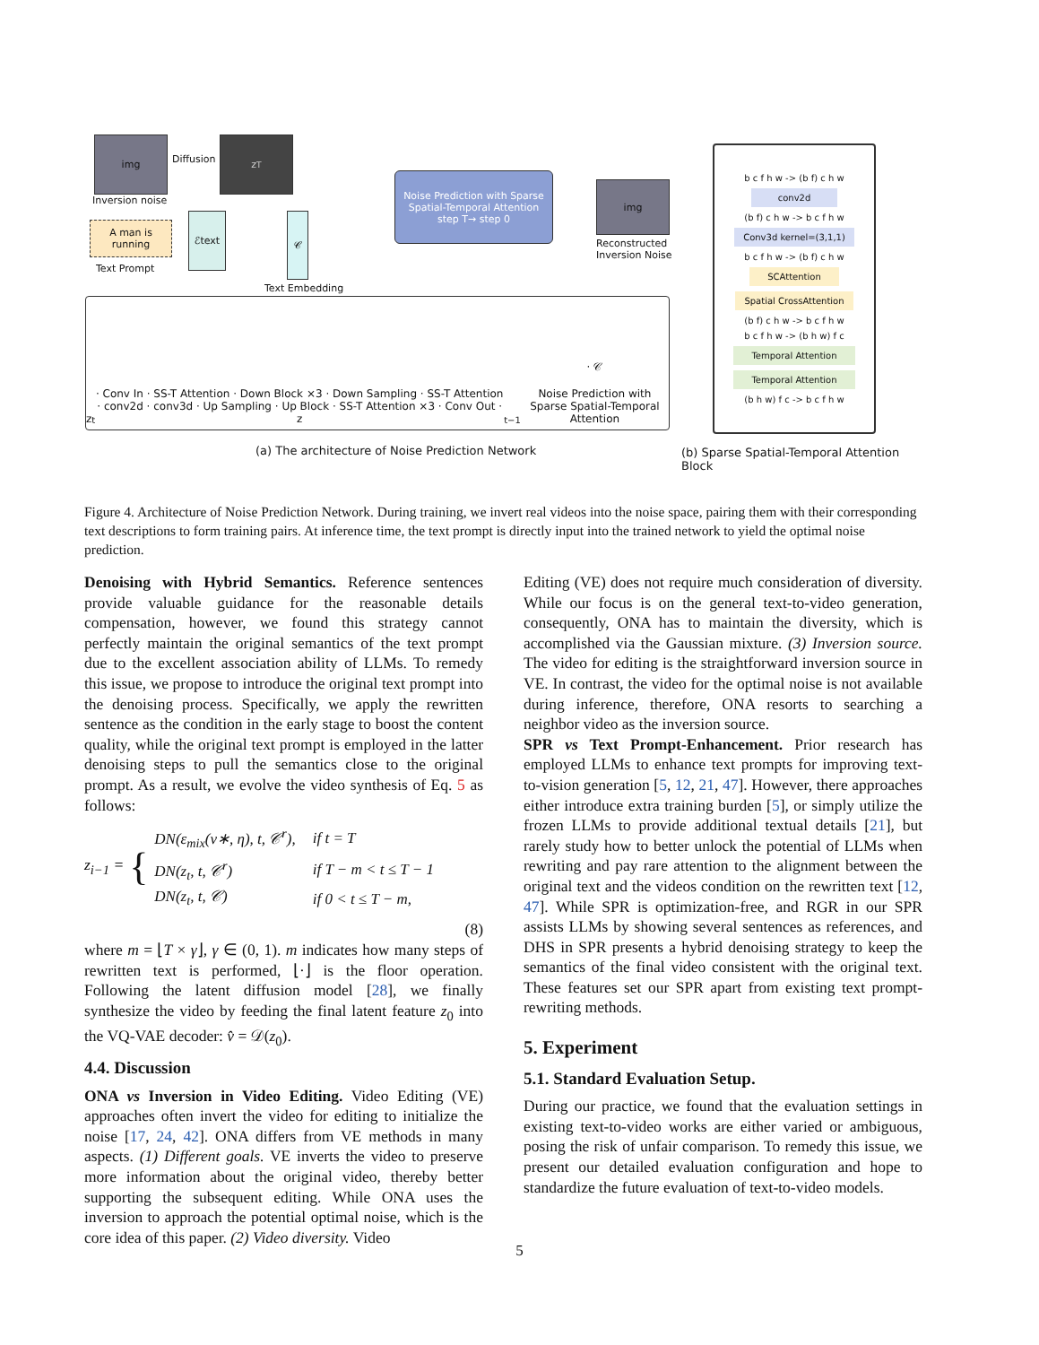img
Inversion noise
Diffusion
z<sub>T</sub>
A man is running
Text Prompt
ℰtext 𝒞
Text Embedding
Noise Prediction with Sparse Spatial-Temporal Attention
step T→ step 0
img
Reconstructed
Inversion Noise
z<sub>t</sub> · Conv In · SS-T Attention · Down Block ×3 · Down Sampling · SS-T Attention · conv2d · conv3d · Up Sampling · Up Block · SS-T Attention ×3 · Conv Out · z<sub>t−1</sub> · 𝒞
Noise Prediction with Sparse Spatial-Temporal Attention
b c f h w -> (b f) c h w
conv2d
(b f) c h w -> b c f h w
Conv3d kernel=(3,1,1)
b c f h w -> (b f) c h w
SCAttention
Spatial CrossAttention
(b f) c h w -> b c f h w
b c f h w -> (b h w) f c
Temporal Attention
Temporal Attention
(b h w) f c -> b c f h w
(a) The architecture of Noise Prediction Network
(b) Sparse Spatial-Temporal Attention Block
Figure 4. Architecture of Noise Prediction Network. During training, we invert real videos into the noise space, pairing them with their corresponding text descriptions to form training pairs. At inference time, the text prompt is directly input into the trained network to yield the optimal noise prediction.
Denoising with Hybrid Semantics. Reference sentences provide valuable guidance for the reasonable details compensation, however, we found this strategy cannot perfectly maintain the original semantics of the text prompt due to the excellent association ability of LLMs. To remedy this issue, we propose to introduce the original text prompt into the denoising process. Specifically, we apply the rewritten sentence as the condition in the early stage to boost the content quality, while the original text prompt is employed in the latter denoising steps to pull the semantics close to the original prompt. As a result, we evolve the video synthesis of Eq. 5 as follows:
z<sub>i−1</sub> = {
| DN(ε<sub>mix</sub>(v∗, η), t, 𝒞<sup>r</sup>), | if t = T |
| DN(z<sub>t</sub>, t, 𝒞<sup>r</sup>) | if T − m < t ≤ T − 1 |
| DN(z<sub>t</sub>, t, 𝒞) | if 0 < t ≤ T − m, |
(8)
where m = ⌊T × γ⌋, γ ∈ (0, 1). m indicates how many steps of rewritten text is performed, ⌊·⌋ is the floor operation. Following the latent diffusion model [28], we finally synthesize the video by feeding the final latent feature z<sub>0</sub> into the VQ-VAE decoder: v̂ = 𝒟(z<sub>0</sub>).
4.4. Discussion
ONA vs Inversion in Video Editing. Video Editing (VE) approaches often invert the video for editing to initialize the noise [17, 24, 42]. ONA differs from VE methods in many aspects. (1) Different goals. VE inverts the video to preserve more information about the original video, thereby better supporting the subsequent editing. While ONA uses the inversion to approach the potential optimal noise, which is the core idea of this paper. (2) Video diversity. Video
Editing (VE) does not require much consideration of diversity. While our focus is on the general text-to-video generation, consequently, ONA has to maintain the diversity, which is accomplished via the Gaussian mixture. (3) Inversion source. The video for editing is the straightforward inversion source in VE. In contrast, the video for the optimal noise is not available during inference, therefore, ONA resorts to searching a neighbor video as the inversion source.
SPR vs Text Prompt-Enhancement. Prior research has employed LLMs to enhance text prompts for improving text-to-vision generation [5, 12, 21, 47]. However, there approaches either introduce extra training burden [5], or simply utilize the frozen LLMs to provide additional textual details [21], but rarely study how to better unlock the potential of LLMs when rewriting and pay rare attention to the alignment between the original text and the videos condition on the rewritten text [12, 47]. While SPR is optimization-free, and RGR in our SPR assists LLMs by showing several sentences as references, and DHS in SPR presents a hybrid denoising strategy to keep the semantics of the final video consistent with the original text. These features set our SPR apart from existing text prompt-rewriting methods.
5. Experiment
5.1. Standard Evaluation Setup.
During our practice, we found that the evaluation settings in existing text-to-video works are either varied or ambiguous, posing the risk of unfair comparison. To remedy this issue, we present our detailed evaluation configuration and hope to standardize the future evaluation of text-to-video models.
5